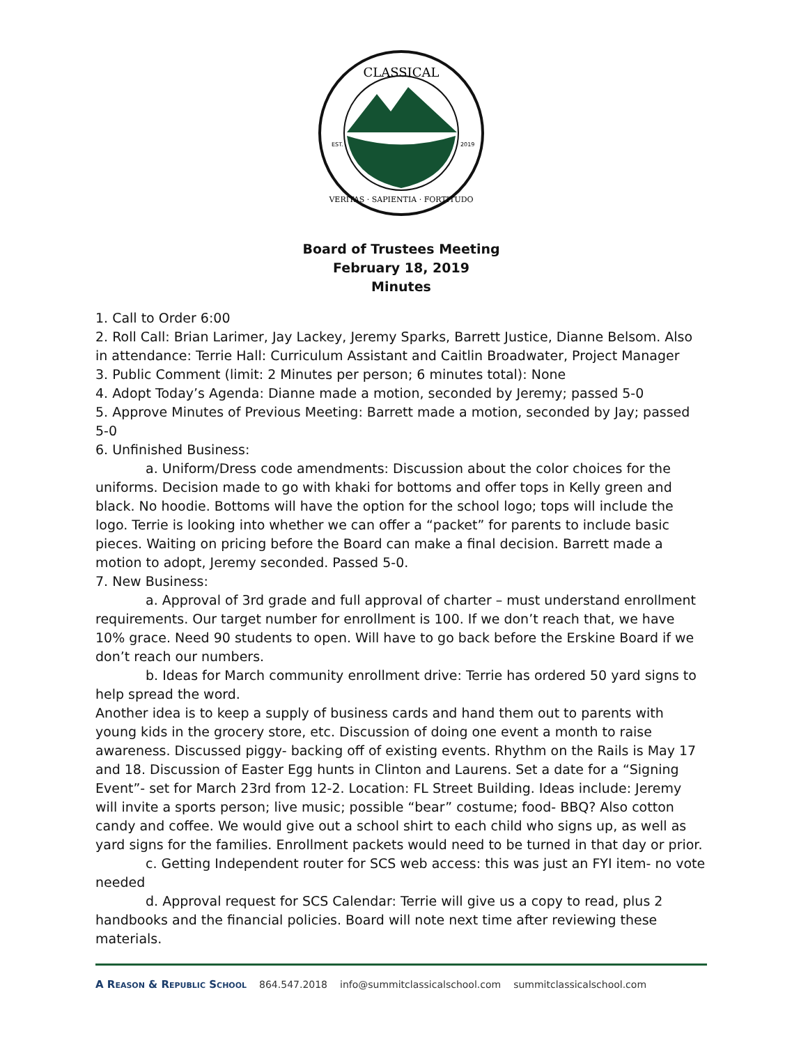CLASSICAL
VERITAS · SAPIENTIA · FORTITUDO
EST.
2019
Board of Trustees Meeting
February 18, 2019
Minutes
1. Call to Order 6:00
2. Roll Call: Brian Larimer, Jay Lackey, Jeremy Sparks, Barrett Justice, Dianne Belsom. Also in attendance: Terrie Hall: Curriculum Assistant and Caitlin Broadwater, Project Manager
3. Public Comment (limit: 2 Minutes per person; 6 minutes total): None
4. Adopt Today’s Agenda: Dianne made a motion, seconded by Jeremy; passed 5-0
5. Approve Minutes of Previous Meeting: Barrett made a motion, seconded by Jay; passed 5-0
6. Unfinished Business:
a. Uniform/Dress code amendments: Discussion about the color choices for the uniforms. Decision made to go with khaki for bottoms and offer tops in Kelly green and black. No hoodie. Bottoms will have the option for the school logo; tops will include the logo. Terrie is looking into whether we can offer a “packet” for parents to include basic pieces. Waiting on pricing before the Board can make a final decision. Barrett made a motion to adopt, Jeremy seconded. Passed 5-0.
7. New Business:
a. Approval of 3rd grade and full approval of charter – must understand enrollment requirements. Our target number for enrollment is 100. If we don’t reach that, we have 10% grace. Need 90 students to open. Will have to go back before the Erskine Board if we don’t reach our numbers.
b. Ideas for March community enrollment drive: Terrie has ordered 50 yard signs to help spread the word.
Another idea is to keep a supply of business cards and hand them out to parents with young kids in the grocery store, etc. Discussion of doing one event a month to raise awareness. Discussed piggy- backing off of existing events. Rhythm on the Rails is May 17 and 18. Discussion of Easter Egg hunts in Clinton and Laurens. Set a date for a “Signing Event”- set for March 23rd from 12-2. Location: FL Street Building. Ideas include: Jeremy will invite a sports person; live music; possible “bear” costume; food- BBQ? Also cotton candy and coffee. We would give out a school shirt to each child who signs up, as well as yard signs for the families. Enrollment packets would need to be turned in that day or prior.
c. Getting Independent router for SCS web access: this was just an FYI item- no vote needed
d. Approval request for SCS Calendar: Terrie will give us a copy to read, plus 2 handbooks and the financial policies. Board will note next time after reviewing these materials.
A Reason & Republic School 864.547.2018 info@summitclassicalschool.com summitclassicalschool.com